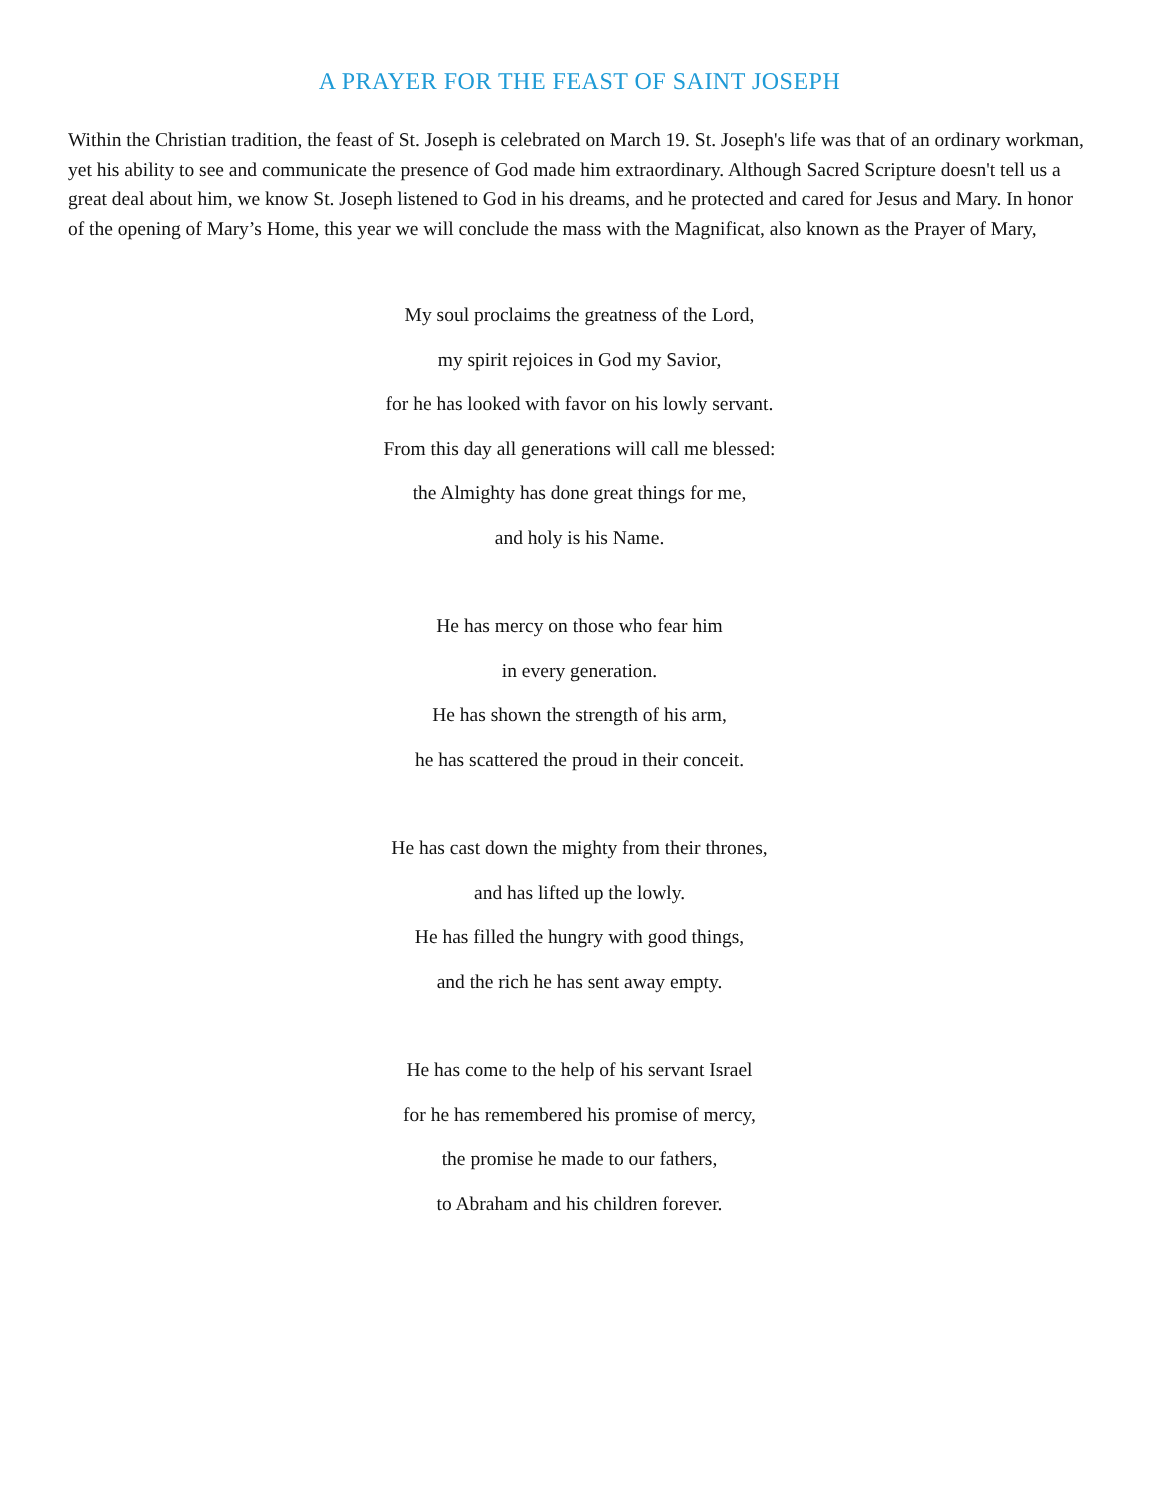A PRAYER FOR THE FEAST OF SAINT JOSEPH
Within the Christian tradition, the feast of St. Joseph is celebrated on March 19. St. Joseph's life was that of an ordinary workman, yet his ability to see and communicate the presence of God made him extraordinary. Although Sacred Scripture doesn't tell us a great deal about him, we know St. Joseph listened to God in his dreams, and he protected and cared for Jesus and Mary. In honor of the opening of Mary’s Home, this year we will conclude the mass with the Magnificat, also known as the Prayer of Mary,
My soul proclaims the greatness of the Lord,
my spirit rejoices in God my Savior,
for he has looked with favor on his lowly servant.
From this day all generations will call me blessed:
the Almighty has done great things for me,
and holy is his Name.
He has mercy on those who fear him
in every generation.
He has shown the strength of his arm,
he has scattered the proud in their conceit.
He has cast down the mighty from their thrones,
and has lifted up the lowly.
He has filled the hungry with good things,
and the rich he has sent away empty.
He has come to the help of his servant Israel
for he has remembered his promise of mercy,
the promise he made to our fathers,
to Abraham and his children forever.